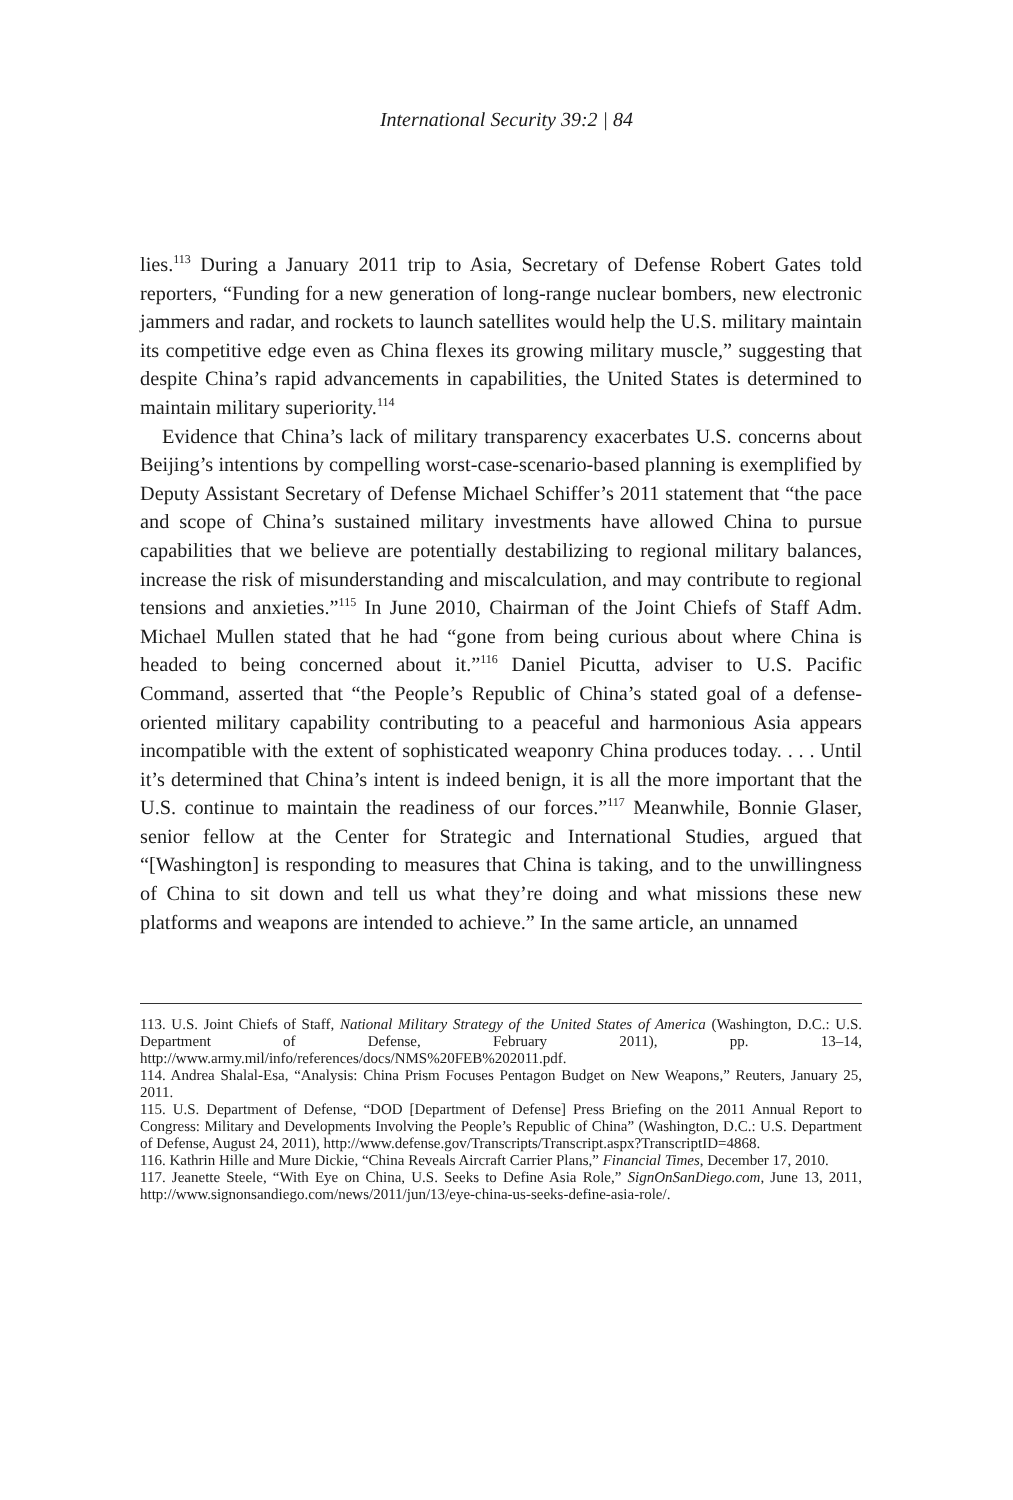International Security 39:2 | 84
lies.<sup>113</sup> During a January 2011 trip to Asia, Secretary of Defense Robert Gates told reporters, “Funding for a new generation of long-range nuclear bombers, new electronic jammers and radar, and rockets to launch satellites would help the U.S. military maintain its competitive edge even as China flexes its growing military muscle,” suggesting that despite China’s rapid advancements in capabilities, the United States is determined to maintain military superiority.<sup>114</sup>
Evidence that China’s lack of military transparency exacerbates U.S. concerns about Beijing’s intentions by compelling worst-case-scenario-based planning is exemplified by Deputy Assistant Secretary of Defense Michael Schiffer’s 2011 statement that “the pace and scope of China’s sustained military investments have allowed China to pursue capabilities that we believe are potentially destabilizing to regional military balances, increase the risk of misunderstanding and miscalculation, and may contribute to regional tensions and anxieties.”<sup>115</sup> In June 2010, Chairman of the Joint Chiefs of Staff Adm. Michael Mullen stated that he had “gone from being curious about where China is headed to being concerned about it.”<sup>116</sup> Daniel Picutta, adviser to U.S. Pacific Command, asserted that “the People’s Republic of China’s stated goal of a defense-oriented military capability contributing to a peaceful and harmonious Asia appears incompatible with the extent of sophisticated weaponry China produces today. . . . Until it’s determined that China’s intent is indeed benign, it is all the more important that the U.S. continue to maintain the readiness of our forces.”<sup>117</sup> Meanwhile, Bonnie Glaser, senior fellow at the Center for Strategic and International Studies, argued that “[Washington] is responding to measures that China is taking, and to the unwillingness of China to sit down and tell us what they’re doing and what missions these new platforms and weapons are intended to achieve.” In the same article, an unnamed
113. U.S. Joint Chiefs of Staff, National Military Strategy of the United States of America (Washington, D.C.: U.S. Department of Defense, February 2011), pp. 13–14, http://www.army.mil/info/references/docs/NMS%20FEB%202011.pdf.
114. Andrea Shalal-Esa, “Analysis: China Prism Focuses Pentagon Budget on New Weapons,” Reuters, January 25, 2011.
115. U.S. Department of Defense, “DOD [Department of Defense] Press Briefing on the 2011 Annual Report to Congress: Military and Developments Involving the People’s Republic of China” (Washington, D.C.: U.S. Department of Defense, August 24, 2011), http://www.defense.gov/Transcripts/Transcript.aspx?TranscriptID=4868.
116. Kathrin Hille and Mure Dickie, “China Reveals Aircraft Carrier Plans,” Financial Times, December 17, 2010.
117. Jeanette Steele, “With Eye on China, U.S. Seeks to Define Asia Role,” SignOnSanDiego.com, June 13, 2011, http://www.signonsandiego.com/news/2011/jun/13/eye-china-us-seeks-define-asia-role/.